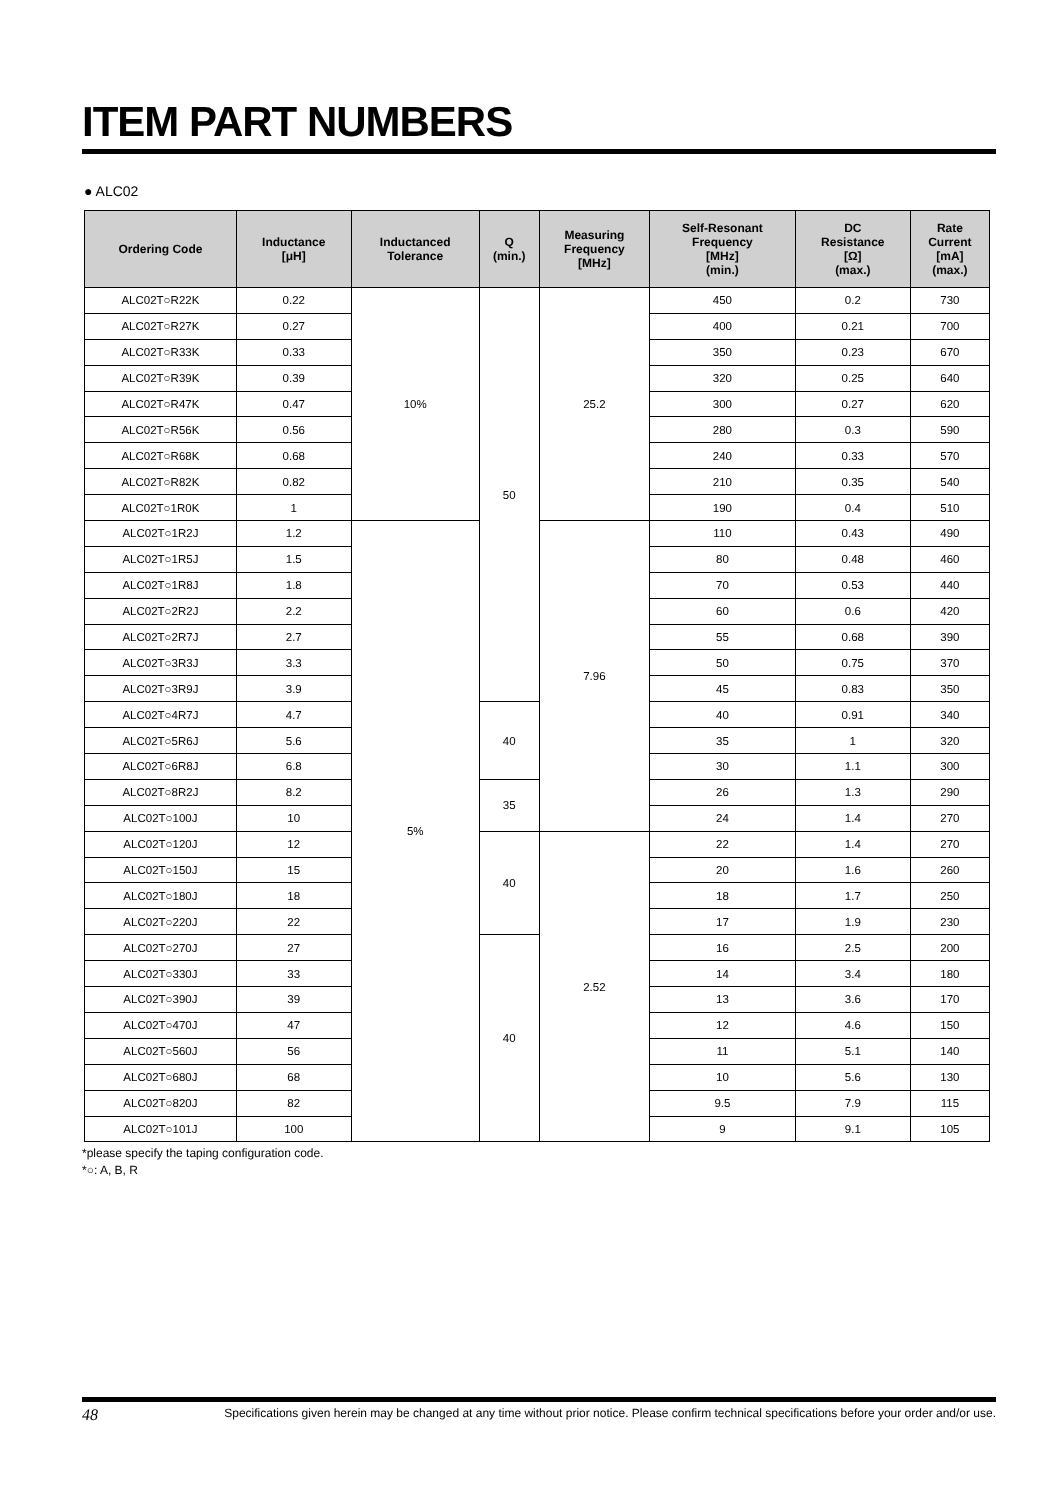ITEM PART NUMBERS
● ALC02
| Ordering Code | Inductance [μH] | Inductanced Tolerance | Q (min.) | Measuring Frequency [MHz] | Self-Resonant Frequency [MHz] (min.) | DC Resistance [Ω] (max.) | Rate Current [mA] (max.) |
| --- | --- | --- | --- | --- | --- | --- | --- |
| ALC02T○R22K | 0.22 | 10% | 50 | 25.2 | 450 | 0.2 | 730 |
| ALC02T○R27K | 0.27 | | | | 400 | 0.21 | 700 |
| ALC02T○R33K | 0.33 | | | | 350 | 0.23 | 670 |
| ALC02T○R39K | 0.39 | | | | 320 | 0.25 | 640 |
| ALC02T○R47K | 0.47 | | | | 300 | 0.27 | 620 |
| ALC02T○R56K | 0.56 | | | | 280 | 0.3 | 590 |
| ALC02T○R68K | 0.68 | | | | 240 | 0.33 | 570 |
| ALC02T○R82K | 0.82 | | | | 210 | 0.35 | 540 |
| ALC02T○1R0K | 1 | | | | 190 | 0.4 | 510 |
| ALC02T○1R2J | 1.2 | 5% | | 7.96 | 110 | 0.43 | 490 |
| ALC02T○1R5J | 1.5 | | | | 80 | 0.48 | 460 |
| ALC02T○1R8J | 1.8 | | | | 70 | 0.53 | 440 |
| ALC02T○2R2J | 2.2 | | | | 60 | 0.6 | 420 |
| ALC02T○2R7J | 2.7 | | | | 55 | 0.68 | 390 |
| ALC02T○3R3J | 3.3 | | | | 50 | 0.75 | 370 |
| ALC02T○3R9J | 3.9 | | | | 45 | 0.83 | 350 |
| ALC02T○4R7J | 4.7 | | 40 | | 40 | 0.91 | 340 |
| ALC02T○5R6J | 5.6 | | | | 35 | 1 | 320 |
| ALC02T○6R8J | 6.8 | | | | 30 | 1.1 | 300 |
| ALC02T○8R2J | 8.2 | | 35 | | 26 | 1.3 | 290 |
| ALC02T○100J | 10 | | | | 24 | 1.4 | 270 |
| ALC02T○120J | 12 | | 40 | 2.52 | 22 | 1.4 | 270 |
| ALC02T○150J | 15 | | | | 20 | 1.6 | 260 |
| ALC02T○180J | 18 | | | | 18 | 1.7 | 250 |
| ALC02T○220J | 22 | | | | 17 | 1.9 | 230 |
| ALC02T○270J | 27 | | 40 | | 16 | 2.5 | 200 |
| ALC02T○330J | 33 | | | | 14 | 3.4 | 180 |
| ALC02T○390J | 39 | | | | 13 | 3.6 | 170 |
| ALC02T○470J | 47 | | | | 12 | 4.6 | 150 |
| ALC02T○560J | 56 | | | | 11 | 5.1 | 140 |
| ALC02T○680J | 68 | | | | 10 | 5.6 | 130 |
| ALC02T○820J | 82 | | | | 9.5 | 7.9 | 115 |
| ALC02T○101J | 100 | | | | 9 | 9.1 | 105 |
*please specify the taping configuration code.
*○: A, B, R
48 Specifications given herein may be changed at any time without prior notice. Please confirm technical specifications before your order and/or use.